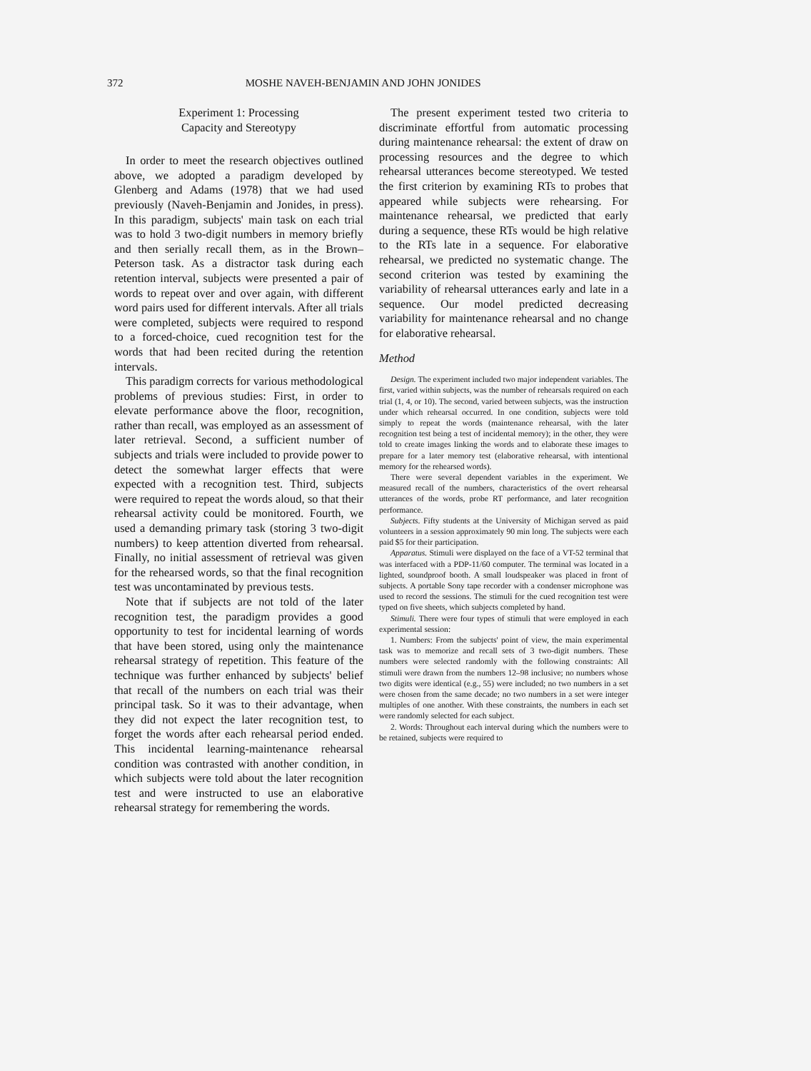372 MOSHE NAVEH-BENJAMIN AND JOHN JONIDES
Experiment 1: Processing
Capacity and Stereotypy
In order to meet the research objectives outlined above, we adopted a paradigm developed by Glenberg and Adams (1978) that we had used previously (Naveh-Benjamin and Jonides, in press). In this paradigm, subjects' main task on each trial was to hold 3 two-digit numbers in memory briefly and then serially recall them, as in the Brown–Peterson task. As a distractor task during each retention interval, subjects were presented a pair of words to repeat over and over again, with different word pairs used for different intervals. After all trials were completed, subjects were required to respond to a forced-choice, cued recognition test for the words that had been recited during the retention intervals.
This paradigm corrects for various methodological problems of previous studies: First, in order to elevate performance above the floor, recognition, rather than recall, was employed as an assessment of later retrieval. Second, a sufficient number of subjects and trials were included to provide power to detect the somewhat larger effects that were expected with a recognition test. Third, subjects were required to repeat the words aloud, so that their rehearsal activity could be monitored. Fourth, we used a demanding primary task (storing 3 two-digit numbers) to keep attention diverted from rehearsal. Finally, no initial assessment of retrieval was given for the rehearsed words, so that the final recognition test was uncontaminated by previous tests.
Note that if subjects are not told of the later recognition test, the paradigm provides a good opportunity to test for incidental learning of words that have been stored, using only the maintenance rehearsal strategy of repetition. This feature of the technique was further enhanced by subjects' belief that recall of the numbers on each trial was their principal task. So it was to their advantage, when they did not expect the later recognition test, to forget the words after each rehearsal period ended. This incidental learning-maintenance rehearsal condition was contrasted with another condition, in which subjects were told about the later recognition test and were instructed to use an elaborative rehearsal strategy for remembering the words.
The present experiment tested two criteria to discriminate effortful from automatic processing during maintenance rehearsal: the extent of draw on processing resources and the degree to which rehearsal utterances become stereotyped. We tested the first criterion by examining RTs to probes that appeared while subjects were rehearsing. For maintenance rehearsal, we predicted that early during a sequence, these RTs would be high relative to the RTs late in a sequence. For elaborative rehearsal, we predicted no systematic change. The second criterion was tested by examining the variability of rehearsal utterances early and late in a sequence. Our model predicted decreasing variability for maintenance rehearsal and no change for elaborative rehearsal.
Method
Design. The experiment included two major independent variables. The first, varied within subjects, was the number of rehearsals required on each trial (1, 4, or 10). The second, varied between subjects, was the instruction under which rehearsal occurred. In one condition, subjects were told simply to repeat the words (maintenance rehearsal, with the later recognition test being a test of incidental memory); in the other, they were told to create images linking the words and to elaborate these images to prepare for a later memory test (elaborative rehearsal, with intentional memory for the rehearsed words).
There were several dependent variables in the experiment. We measured recall of the numbers, characteristics of the overt rehearsal utterances of the words, probe RT performance, and later recognition performance.
Subjects. Fifty students at the University of Michigan served as paid volunteers in a session approximately 90 min long. The subjects were each paid $5 for their participation.
Apparatus. Stimuli were displayed on the face of a VT-52 terminal that was interfaced with a PDP-11/60 computer. The terminal was located in a lighted, soundproof booth. A small loudspeaker was placed in front of subjects. A portable Sony tape recorder with a condenser microphone was used to record the sessions. The stimuli for the cued recognition test were typed on five sheets, which subjects completed by hand.
Stimuli. There were four types of stimuli that were employed in each experimental session:
1. Numbers: From the subjects' point of view, the main experimental task was to memorize and recall sets of 3 two-digit numbers. These numbers were selected randomly with the following constraints: All stimuli were drawn from the numbers 12–98 inclusive; no numbers whose two digits were identical (e.g., 55) were included; no two numbers in a set were chosen from the same decade; no two numbers in a set were integer multiples of one another. With these constraints, the numbers in each set were randomly selected for each subject.
2. Words: Throughout each interval during which the numbers were to be retained, subjects were required to